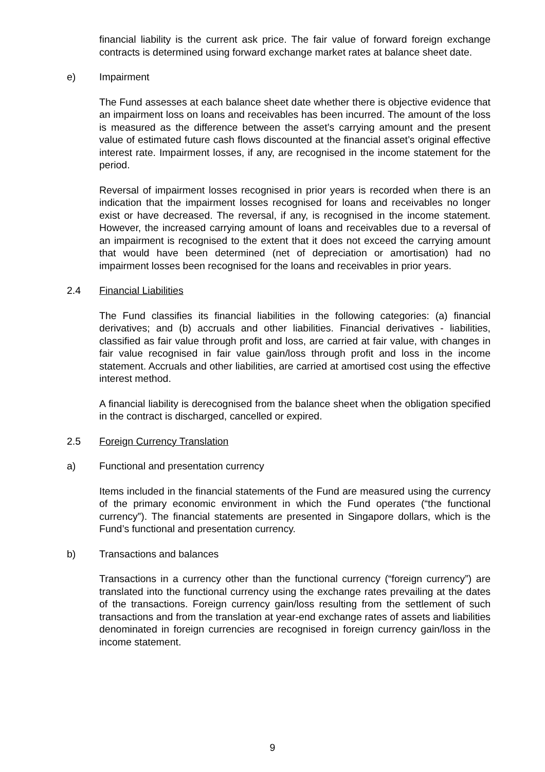financial liability is the current ask price. The fair value of forward foreign exchange contracts is determined using forward exchange market rates at balance sheet date.
e) Impairment
The Fund assesses at each balance sheet date whether there is objective evidence that an impairment loss on loans and receivables has been incurred. The amount of the loss is measured as the difference between the asset’s carrying amount and the present value of estimated future cash flows discounted at the financial asset’s original effective interest rate. Impairment losses, if any, are recognised in the income statement for the period.
Reversal of impairment losses recognised in prior years is recorded when there is an indication that the impairment losses recognised for loans and receivables no longer exist or have decreased. The reversal, if any, is recognised in the income statement. However, the increased carrying amount of loans and receivables due to a reversal of an impairment is recognised to the extent that it does not exceed the carrying amount that would have been determined (net of depreciation or amortisation) had no impairment losses been recognised for the loans and receivables in prior years.
2.4 Financial Liabilities
The Fund classifies its financial liabilities in the following categories: (a) financial derivatives; and (b) accruals and other liabilities. Financial derivatives - liabilities, classified as fair value through profit and loss, are carried at fair value, with changes in fair value recognised in fair value gain/loss through profit and loss in the income statement. Accruals and other liabilities, are carried at amortised cost using the effective interest method.
A financial liability is derecognised from the balance sheet when the obligation specified in the contract is discharged, cancelled or expired.
2.5 Foreign Currency Translation
a) Functional and presentation currency
Items included in the financial statements of the Fund are measured using the currency of the primary economic environment in which the Fund operates (“the functional currency”). The financial statements are presented in Singapore dollars, which is the Fund’s functional and presentation currency.
b) Transactions and balances
Transactions in a currency other than the functional currency (“foreign currency”) are translated into the functional currency using the exchange rates prevailing at the dates of the transactions. Foreign currency gain/loss resulting from the settlement of such transactions and from the translation at year-end exchange rates of assets and liabilities denominated in foreign currencies are recognised in foreign currency gain/loss in the income statement.
9